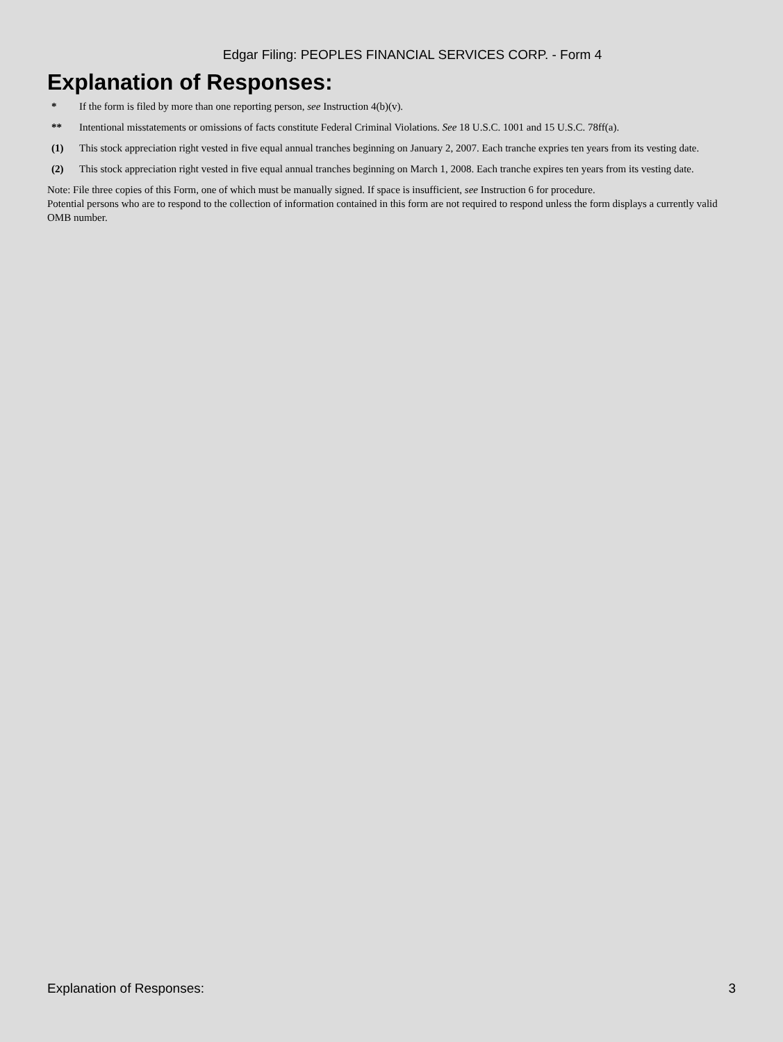Edgar Filing: PEOPLES FINANCIAL SERVICES CORP. - Form 4
Explanation of Responses:
| * | If the form is filed by more than one reporting person, see Instruction 4(b)(v). |
| ** | Intentional misstatements or omissions of facts constitute Federal Criminal Violations. See 18 U.S.C. 1001 and 15 U.S.C. 78ff(a). |
| (1) | This stock appreciation right vested in five equal annual tranches beginning on January 2, 2007. Each tranche expries ten years from its vesting date. |
| (2) | This stock appreciation right vested in five equal annual tranches beginning on March 1, 2008. Each tranche expires ten years from its vesting date. |
Note: File three copies of this Form, one of which must be manually signed. If space is insufficient, see Instruction 6 for procedure.
Potential persons who are to respond to the collection of information contained in this form are not required to respond unless the form displays a currently valid OMB number.
Explanation of Responses: 3